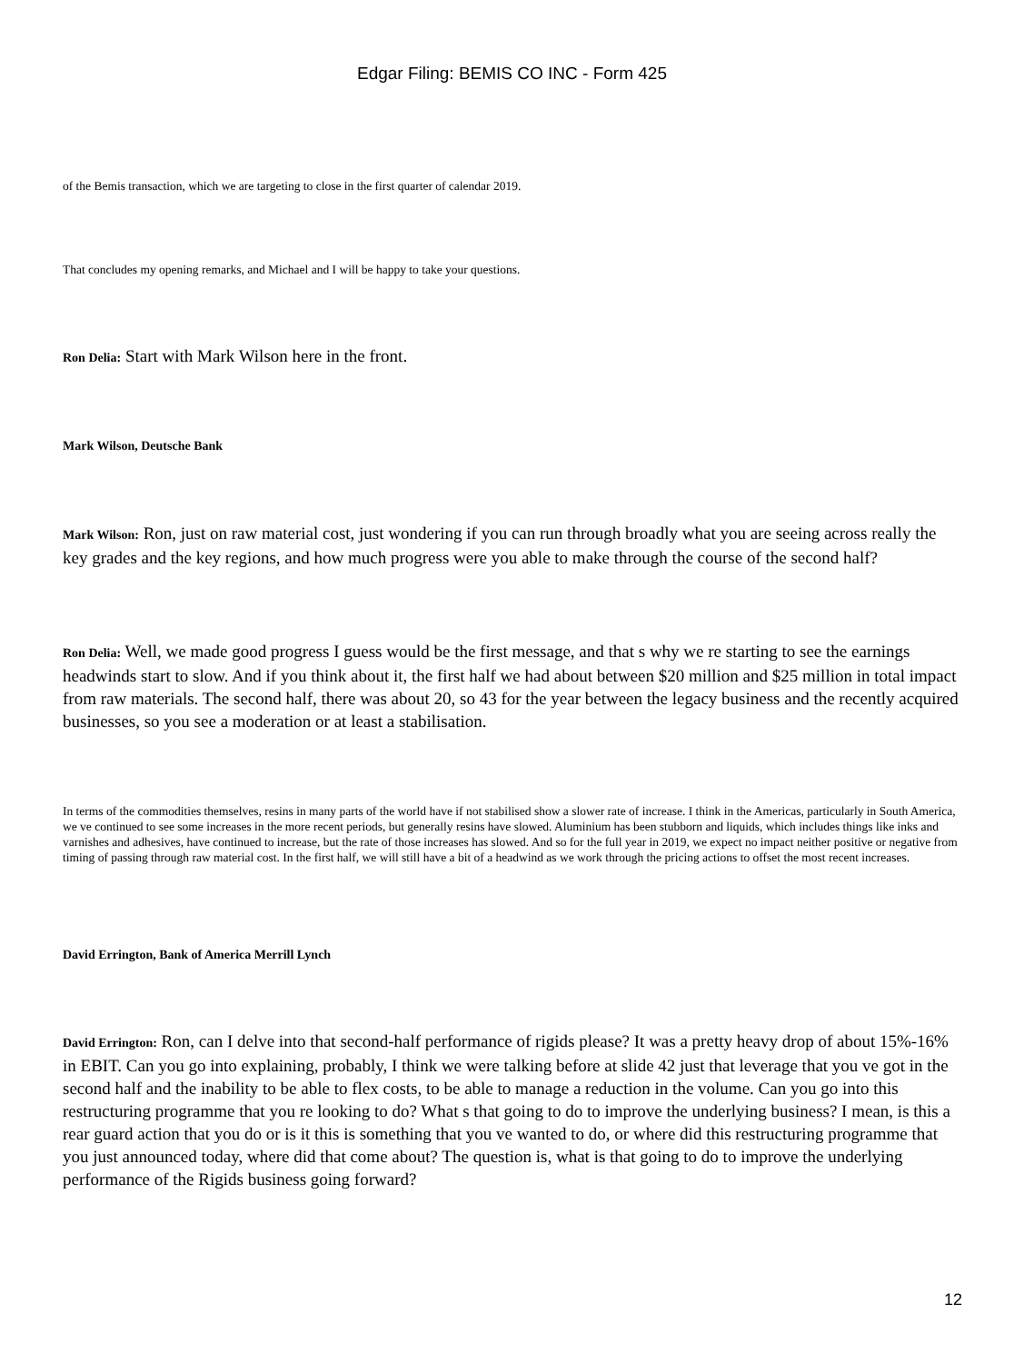Edgar Filing: BEMIS CO INC - Form 425
of the Bemis transaction, which we are targeting to close in the first quarter of calendar 2019.
That concludes my opening remarks, and Michael and I will be happy to take your questions.
Ron Delia: Start with Mark Wilson here in the front.
Mark Wilson, Deutsche Bank
Mark Wilson: Ron, just on raw material cost, just wondering if you can run through broadly what you are seeing across really the key grades and the key regions, and how much progress were you able to make through the course of the second half?
Ron Delia: Well, we made good progress I guess would be the first message, and that s why we re starting to see the earnings headwinds start to slow. And if you think about it, the first half we had about between $20 million and $25 million in total impact from raw materials. The second half, there was about 20, so 43 for the year between the legacy business and the recently acquired businesses, so you see a moderation or at least a stabilisation.
In terms of the commodities themselves, resins in many parts of the world have if not stabilised show a slower rate of increase. I think in the Americas, particularly in South America, we ve continued to see some increases in the more recent periods, but generally resins have slowed. Aluminium has been stubborn and liquids, which includes things like inks and varnishes and adhesives, have continued to increase, but the rate of those increases has slowed. And so for the full year in 2019, we expect no impact neither positive or negative from timing of passing through raw material cost. In the first half, we will still have a bit of a headwind as we work through the pricing actions to offset the most recent increases.
David Errington, Bank of America Merrill Lynch
David Errington: Ron, can I delve into that second-half performance of rigids please? It was a pretty heavy drop of about 15%-16% in EBIT. Can you go into explaining, probably, I think we were talking before at slide 42 just that leverage that you ve got in the second half and the inability to be able to flex costs, to be able to manage a reduction in the volume. Can you go into this restructuring programme that you re looking to do? What s that going to do to improve the underlying business? I mean, is this a rear guard action that you do or is it this is something that you ve wanted to do, or where did this restructuring programme that you just announced today, where did that come about? The question is, what is that going to do to improve the underlying performance of the Rigids business going forward?
12